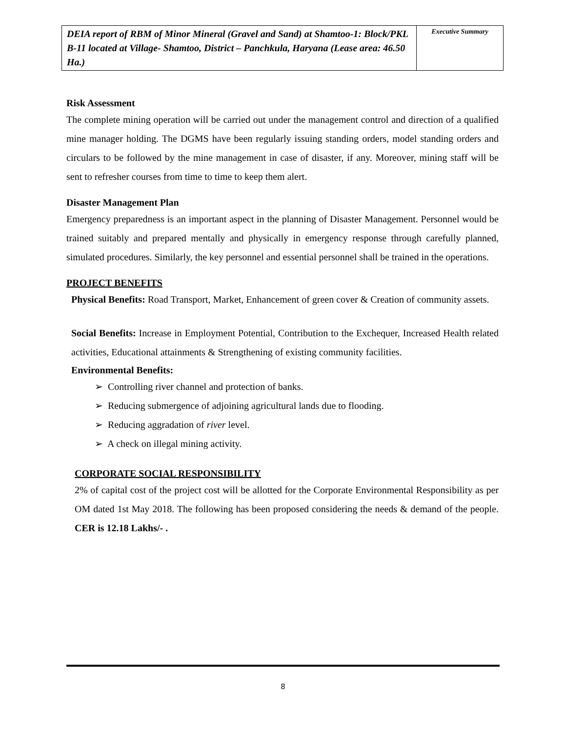| DEIA report of RBM of Minor Mineral (Gravel and Sand) at Shamtoo-1: Block/PKL B-11 located at Village- Shamtoo, District – Panchkula, Haryana (Lease area: 46.50 Ha.) | Executive Summary |
Risk Assessment
The complete mining operation will be carried out under the management control and direction of a qualified mine manager holding. The DGMS have been regularly issuing standing orders, model standing orders and circulars to be followed by the mine management in case of disaster, if any. Moreover, mining staff will be sent to refresher courses from time to time to keep them alert.
Disaster Management Plan
Emergency preparedness is an important aspect in the planning of Disaster Management. Personnel would be trained suitably and prepared mentally and physically in emergency response through carefully planned, simulated procedures. Similarly, the key personnel and essential personnel shall be trained in the operations.
PROJECT BENEFITS
Physical Benefits: Road Transport, Market, Enhancement of green cover & Creation of community assets.
Social Benefits: Increase in Employment Potential, Contribution to the Exchequer, Increased Health related activities, Educational attainments & Strengthening of existing community facilities.
Environmental Benefits:
➢ Controlling river channel and protection of banks.
➢ Reducing submergence of adjoining agricultural lands due to flooding.
➢ Reducing aggradation of river level.
➢ A check on illegal mining activity.
CORPORATE SOCIAL RESPONSIBILITY
2% of capital cost of the project cost will be allotted for the Corporate Environmental Responsibility as per OM dated 1st May 2018. The following has been proposed considering the needs & demand of the people. CER is 12.18 Lakhs/- .
8